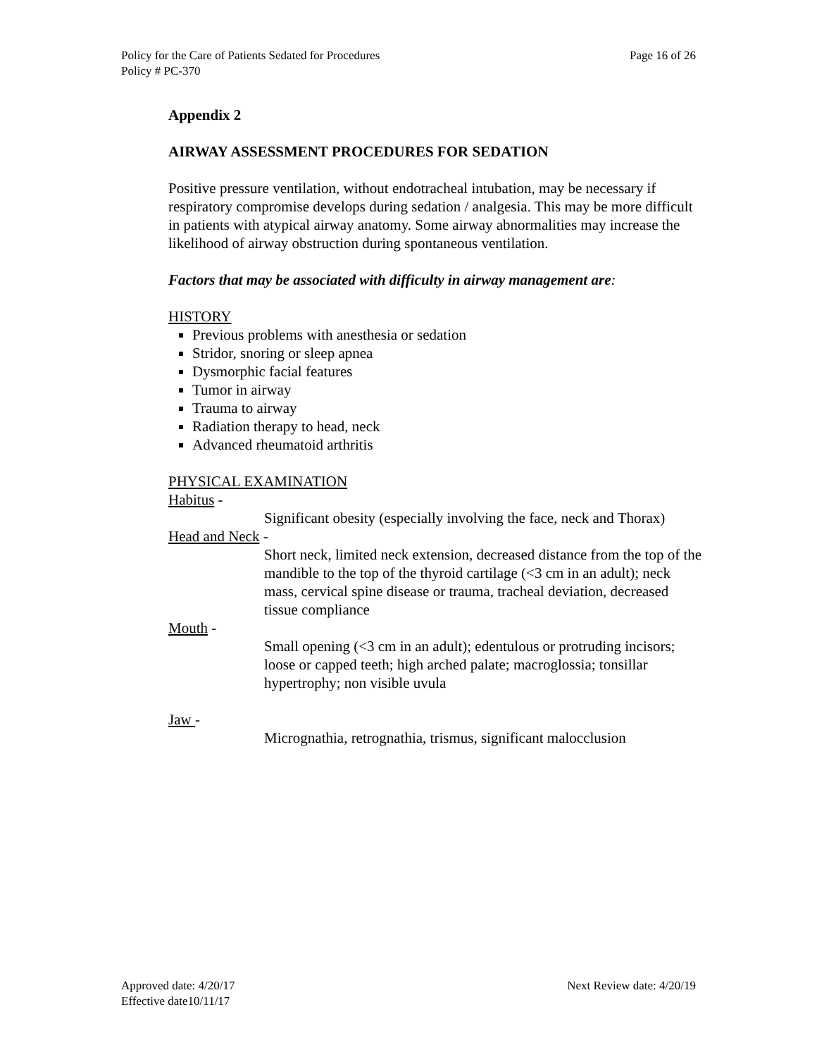Policy for the Care of Patients Sedated for Procedures Page 16 of 26
Policy # PC-370
Appendix 2
AIRWAY ASSESSMENT PROCEDURES FOR SEDATION
Positive pressure ventilation, without endotracheal intubation, may be necessary if respiratory compromise develops during sedation / analgesia. This may be more difficult in patients with atypical airway anatomy. Some airway abnormalities may increase the likelihood of airway obstruction during spontaneous ventilation.
Factors that may be associated with difficulty in airway management are:
HISTORY
Previous problems with anesthesia or sedation
Stridor, snoring or sleep apnea
Dysmorphic facial features
Tumor in airway
Trauma to airway
Radiation therapy to head, neck
Advanced rheumatoid arthritis
PHYSICAL EXAMINATION
Habitus -
Significant obesity (especially involving the face, neck and Thorax)
Head and Neck -
Short neck, limited neck extension, decreased distance from the top of the mandible to the top of the thyroid cartilage (<3 cm in an adult); neck mass, cervical spine disease or trauma, tracheal deviation, decreased tissue compliance
Mouth -
Small opening (<3 cm in an adult); edentulous or protruding incisors; loose or capped teeth; high arched palate; macroglossia; tonsillar hypertrophy; non visible uvula
Jaw -
Micrognathia, retrognathia, trismus, significant malocclusion
Approved date: 4/20/17 Next Review date: 4/20/19
Effective date10/11/17